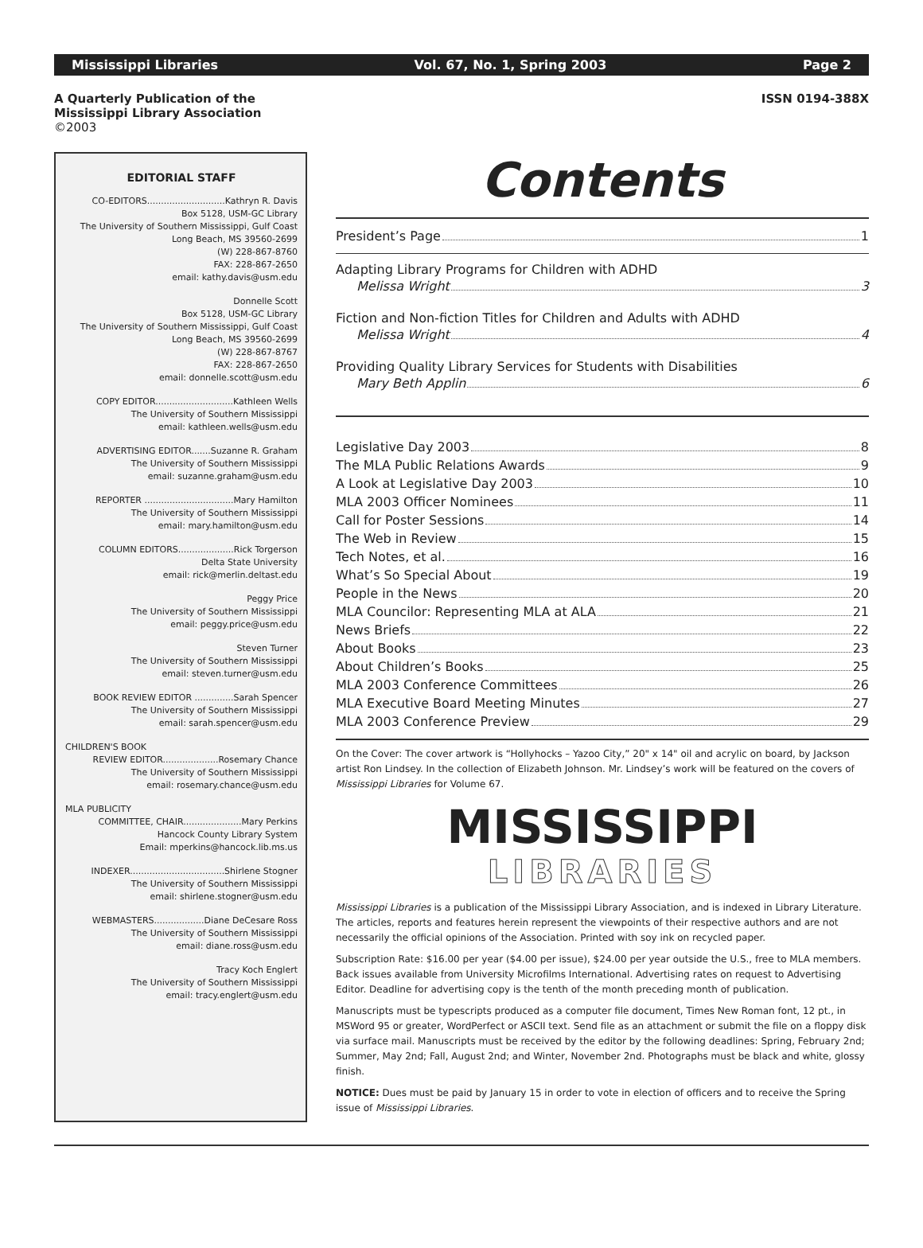Mississippi Libraries Vol. 67, No. 1, Spring 2003 Page 2
A Quarterly Publication of the
Mississippi Library Association
©2003
ISSN 0194-388X
EDITORIAL STAFF
CO-EDITORS............................Kathryn R. Davis
Box 5128, USM-GC Library
The University of Southern Mississippi, Gulf Coast
Long Beach, MS 39560-2699
(W) 228-867-8760
FAX: 228-867-2650
email: kathy.davis@usm.edu
Donnelle Scott
Box 5128, USM-GC Library
The University of Southern Mississippi, Gulf Coast
Long Beach, MS 39560-2699
(W) 228-867-8767
FAX: 228-867-2650
email: donnelle.scott@usm.edu
COPY EDITOR............................Kathleen Wells
The University of Southern Mississippi
email: kathleen.wells@usm.edu
ADVERTISING EDITOR.......Suzanne R. Graham
The University of Southern Mississippi
email: suzanne.graham@usm.edu
REPORTER ................................Mary Hamilton
The University of Southern Mississippi
email: mary.hamilton@usm.edu
COLUMN EDITORS....................Rick Torgerson
Delta State University
email: rick@merlin.deltast.edu
Peggy Price
The University of Southern Mississippi
email: peggy.price@usm.edu
Steven Turner
The University of Southern Mississippi
email: steven.turner@usm.edu
BOOK REVIEW EDITOR ..............Sarah Spencer
The University of Southern Mississippi
email: sarah.spencer@usm.edu
CHILDREN'S BOOK
REVIEW EDITOR....................Rosemary Chance
The University of Southern Mississippi
email: rosemary.chance@usm.edu
MLA PUBLICITY
COMMITTEE, CHAIR.....................Mary Perkins
Hancock County Library System
Email: mperkins@hancock.lib.ms.us
INDEXER..................................Shirlene Stogner
The University of Southern Mississippi
email: shirlene.stogner@usm.edu
WEBMASTERS..................Diane DeCesare Ross
The University of Southern Mississippi
email: diane.ross@usm.edu
Tracy Koch Englert
The University of Southern Mississippi
email: tracy.englert@usm.edu
Contents
President’s Page 1
Adapting Library Programs for Children with ADHD
Melissa Wright 3
Fiction and Non-fiction Titles for Children and Adults with ADHD
Melissa Wright 4
Providing Quality Library Services for Students with Disabilities
Mary Beth Applin 6
Legislative Day 2003 8
The MLA Public Relations Awards 9
A Look at Legislative Day 2003 10
MLA 2003 Officer Nominees 11
Call for Poster Sessions 14
The Web in Review 15
Tech Notes, et al. 16
What’s So Special About 19
People in the News 20
MLA Councilor: Representing MLA at ALA 21
News Briefs 22
About Books 23
About Children’s Books 25
MLA 2003 Conference Committees 26
MLA Executive Board Meeting Minutes 27
MLA 2003 Conference Preview 29
On the Cover: The cover artwork is “Hollyhocks – Yazoo City,” 20" x 14" oil and acrylic on board, by Jackson artist Ron Lindsey. In the collection of Elizabeth Johnson. Mr. Lindsey’s work will be featured on the covers of Mississippi Libraries for Volume 67.
MISSISSIPPI
LIBRARIES
Mississippi Libraries is a publication of the Mississippi Library Association, and is indexed in Library Literature. The articles, reports and features herein represent the viewpoints of their respective authors and are not necessarily the official opinions of the Association. Printed with soy ink on recycled paper.
Subscription Rate: $16.00 per year ($4.00 per issue), $24.00 per year outside the U.S., free to MLA members. Back issues available from University Microfilms International. Advertising rates on request to Advertising Editor. Deadline for advertising copy is the tenth of the month preceding month of publication.
Manuscripts must be typescripts produced as a computer file document, Times New Roman font, 12 pt., in MSWord 95 or greater, WordPerfect or ASCII text. Send file as an attachment or submit the file on a floppy disk via surface mail. Manuscripts must be received by the editor by the following deadlines: Spring, February 2nd; Summer, May 2nd; Fall, August 2nd; and Winter, November 2nd. Photographs must be black and white, glossy finish.
NOTICE: Dues must be paid by January 15 in order to vote in election of officers and to receive the Spring issue of Mississippi Libraries.